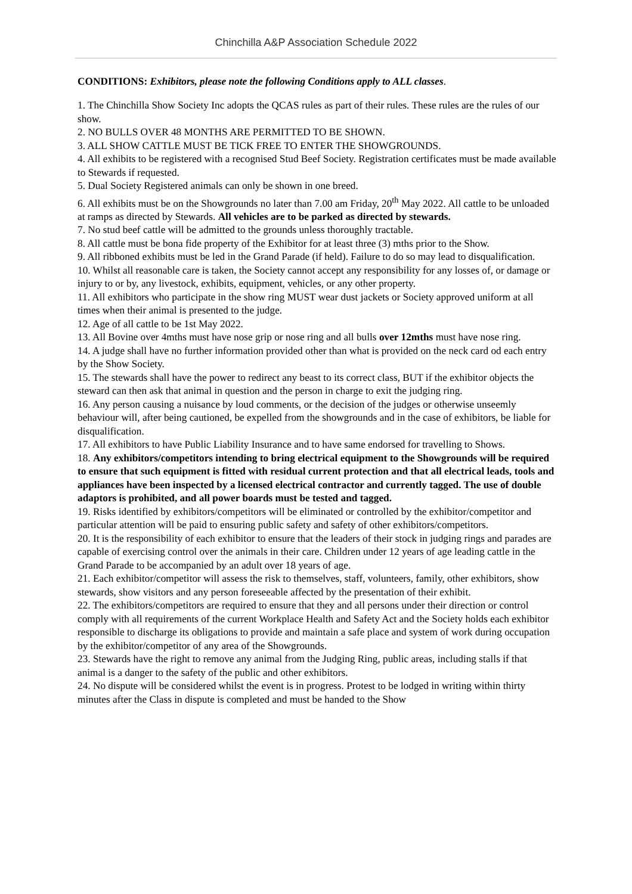Chinchilla A&P Association Schedule 2022
CONDITIONS: Exhibitors, please note the following Conditions apply to ALL classes.
1. The Chinchilla Show Society Inc adopts the QCAS rules as part of their rules. These rules are the rules of our show.
2. NO BULLS OVER 48 MONTHS ARE PERMITTED TO BE SHOWN.
3. ALL SHOW CATTLE MUST BE TICK FREE TO ENTER THE SHOWGROUNDS.
4. All exhibits to be registered with a recognised Stud Beef Society. Registration certificates must be made available to Stewards if requested.
5. Dual Society Registered animals can only be shown in one breed.
6. All exhibits must be on the Showgrounds no later than 7.00 am Friday, 20<sup>th</sup> May 2022. All cattle to be unloaded at ramps as directed by Stewards. All vehicles are to be parked as directed by stewards.
7. No stud beef cattle will be admitted to the grounds unless thoroughly tractable.
8. All cattle must be bona fide property of the Exhibitor for at least three (3) mths prior to the Show.
9. All ribboned exhibits must be led in the Grand Parade (if held). Failure to do so may lead to disqualification.
10. Whilst all reasonable care is taken, the Society cannot accept any responsibility for any losses of, or damage or injury to or by, any livestock, exhibits, equipment, vehicles, or any other property.
11. All exhibitors who participate in the show ring MUST wear dust jackets or Society approved uniform at all times when their animal is presented to the judge.
12. Age of all cattle to be 1st May 2022.
13. All Bovine over 4mths must have nose grip or nose ring and all bulls over 12mths must have nose ring.
14. A judge shall have no further information provided other than what is provided on the neck card od each entry by the Show Society.
15. The stewards shall have the power to redirect any beast to its correct class, BUT if the exhibitor objects the steward can then ask that animal in question and the person in charge to exit the judging ring.
16. Any person causing a nuisance by loud comments, or the decision of the judges or otherwise unseemly behaviour will, after being cautioned, be expelled from the showgrounds and in the case of exhibitors, be liable for disqualification.
17. All exhibitors to have Public Liability Insurance and to have same endorsed for travelling to Shows.
18. Any exhibitors/competitors intending to bring electrical equipment to the Showgrounds will be required to ensure that such equipment is fitted with residual current protection and that all electrical leads, tools and appliances have been inspected by a licensed electrical contractor and currently tagged. The use of double adaptors is prohibited, and all power boards must be tested and tagged.
19. Risks identified by exhibitors/competitors will be eliminated or controlled by the exhibitor/competitor and particular attention will be paid to ensuring public safety and safety of other exhibitors/competitors.
20. It is the responsibility of each exhibitor to ensure that the leaders of their stock in judging rings and parades are capable of exercising control over the animals in their care. Children under 12 years of age leading cattle in the Grand Parade to be accompanied by an adult over 18 years of age.
21. Each exhibitor/competitor will assess the risk to themselves, staff, volunteers, family, other exhibitors, show stewards, show visitors and any person foreseeable affected by the presentation of their exhibit.
22. The exhibitors/competitors are required to ensure that they and all persons under their direction or control comply with all requirements of the current Workplace Health and Safety Act and the Society holds each exhibitor responsible to discharge its obligations to provide and maintain a safe place and system of work during occupation by the exhibitor/competitor of any area of the Showgrounds.
23. Stewards have the right to remove any animal from the Judging Ring, public areas, including stalls if that animal is a danger to the safety of the public and other exhibitors.
24. No dispute will be considered whilst the event is in progress. Protest to be lodged in writing within thirty minutes after the Class in dispute is completed and must be handed to the Show